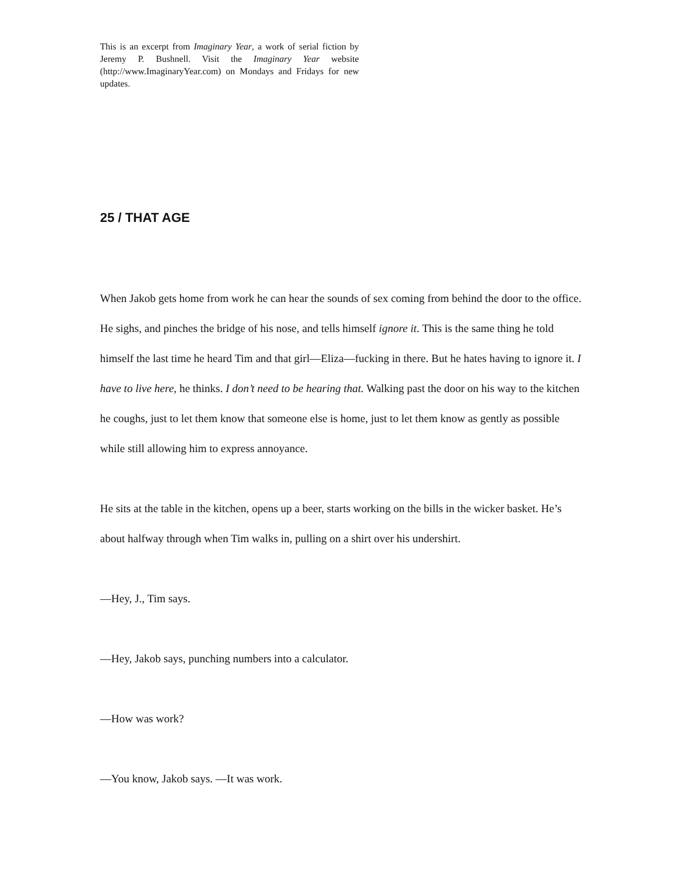This is an excerpt from Imaginary Year, a work of serial fiction by Jeremy P. Bushnell. Visit the Imaginary Year website (http://www.ImaginaryYear.com) on Mondays and Fridays for new updates.
25 / THAT AGE
When Jakob gets home from work he can hear the sounds of sex coming from behind the door to the office. He sighs, and pinches the bridge of his nose, and tells himself ignore it. This is the same thing he told himself the last time he heard Tim and that girl—Eliza—fucking in there. But he hates having to ignore it. I have to live here, he thinks. I don’t need to be hearing that. Walking past the door on his way to the kitchen he coughs, just to let them know that someone else is home, just to let them know as gently as possible while still allowing him to express annoyance.
He sits at the table in the kitchen, opens up a beer, starts working on the bills in the wicker basket. He’s about halfway through when Tim walks in, pulling on a shirt over his undershirt.
—Hey, J., Tim says.
—Hey, Jakob says, punching numbers into a calculator.
—How was work?
—You know, Jakob says. —It was work.